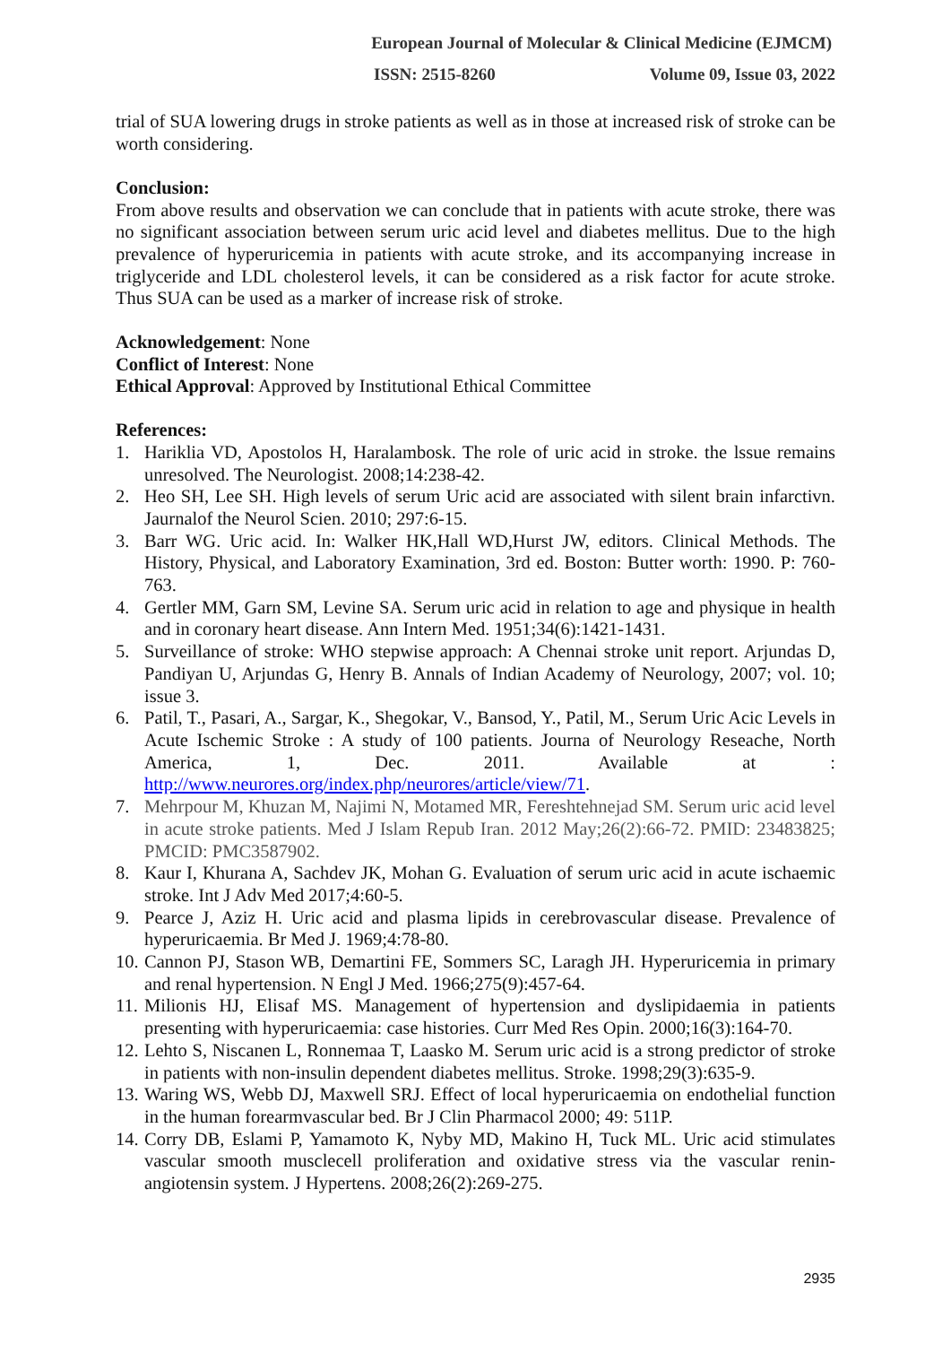European Journal of Molecular & Clinical Medicine (EJMCM)
ISSN: 2515-8260 Volume 09, Issue 03, 2022
trial of SUA lowering drugs in stroke patients as well as in those at increased risk of stroke can be worth considering.
Conclusion:
From above results and observation we can conclude that in patients with acute stroke, there was no significant association between serum uric acid level and diabetes mellitus. Due to the high prevalence of hyperuricemia in patients with acute stroke, and its accompanying increase in triglyceride and LDL cholesterol levels, it can be considered as a risk factor for acute stroke. Thus SUA can be used as a marker of increase risk of stroke.
Acknowledgement: None
Conflict of Interest: None
Ethical Approval: Approved by Institutional Ethical Committee
References:
1. Hariklia VD, Apostolos H, Haralambosk. The role of uric acid in stroke. the lssue remains unresolved. The Neurologist. 2008;14:238-42.
2. Heo SH, Lee SH. High levels of serum Uric acid are associated with silent brain infarctivn. Jaurnalof the Neurol Scien. 2010; 297:6-15.
3. Barr WG. Uric acid. In: Walker HK,Hall WD,Hurst JW, editors. Clinical Methods. The History, Physical, and Laboratory Examination, 3rd ed. Boston: Butter worth: 1990. P: 760-763.
4. Gertler MM, Garn SM, Levine SA. Serum uric acid in relation to age and physique in health and in coronary heart disease. Ann Intern Med. 1951;34(6):1421-1431.
5. Surveillance of stroke: WHO stepwise approach: A Chennai stroke unit report. Arjundas D, Pandiyan U, Arjundas G, Henry B. Annals of Indian Academy of Neurology, 2007; vol. 10; issue 3.
6. Patil, T., Pasari, A., Sargar, K., Shegokar, V., Bansod, Y., Patil, M., Serum Uric Acic Levels in Acute Ischemic Stroke : A study of 100 patients. Journa of Neurology Reseache, North America, 1, Dec. 2011. Available at : http://www.neurores.org/index.php/neurores/article/view/71.
7. Mehrpour M, Khuzan M, Najimi N, Motamed MR, Fereshtehnejad SM. Serum uric acid level in acute stroke patients. Med J Islam Repub Iran. 2012 May;26(2):66-72. PMID: 23483825; PMCID: PMC3587902.
8. Kaur I, Khurana A, Sachdev JK, Mohan G. Evaluation of serum uric acid in acute ischaemic stroke. Int J Adv Med 2017;4:60-5.
9. Pearce J, Aziz H. Uric acid and plasma lipids in cerebrovascular disease. Prevalence of hyperuricaemia. Br Med J. 1969;4:78-80.
10. Cannon PJ, Stason WB, Demartini FE, Sommers SC, Laragh JH. Hyperuricemia in primary and renal hypertension. N Engl J Med. 1966;275(9):457-64.
11. Milionis HJ, Elisaf MS. Management of hypertension and dyslipidaemia in patients presenting with hyperuricaemia: case histories. Curr Med Res Opin. 2000;16(3):164-70.
12. Lehto S, Niscanen L, Ronnemaa T, Laasko M. Serum uric acid is a strong predictor of stroke in patients with non-insulin dependent diabetes mellitus. Stroke. 1998;29(3):635-9.
13. Waring WS, Webb DJ, Maxwell SRJ. Effect of local hyperuricaemia on endothelial function in the human forearmvascular bed. Br J Clin Pharmacol 2000; 49: 511P.
14. Corry DB, Eslami P, Yamamoto K, Nyby MD, Makino H, Tuck ML. Uric acid stimulates vascular smooth musclecell proliferation and oxidative stress via the vascular renin-angiotensin system. J Hypertens. 2008;26(2):269-275.
2935